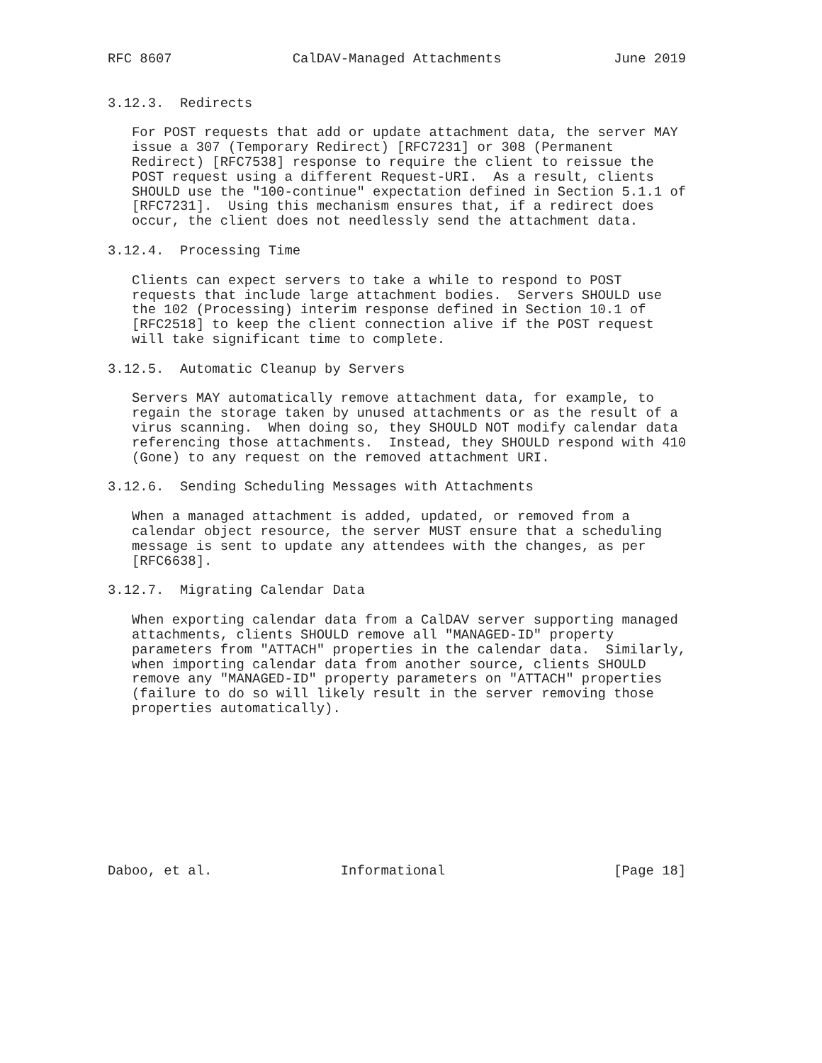RFC 8607               CalDAV-Managed Attachments              June 2019


3.12.3.  Redirects

   For POST requests that add or update attachment data, the server MAY
   issue a 307 (Temporary Redirect) [RFC7231] or 308 (Permanent
   Redirect) [RFC7538] response to require the client to reissue the
   POST request using a different Request-URI.  As a result, clients
   SHOULD use the "100-continue" expectation defined in Section 5.1.1 of
   [RFC7231].  Using this mechanism ensures that, if a redirect does
   occur, the client does not needlessly send the attachment data.

3.12.4.  Processing Time

   Clients can expect servers to take a while to respond to POST
   requests that include large attachment bodies.  Servers SHOULD use
   the 102 (Processing) interim response defined in Section 10.1 of
   [RFC2518] to keep the client connection alive if the POST request
   will take significant time to complete.

3.12.5.  Automatic Cleanup by Servers

   Servers MAY automatically remove attachment data, for example, to
   regain the storage taken by unused attachments or as the result of a
   virus scanning.  When doing so, they SHOULD NOT modify calendar data
   referencing those attachments.  Instead, they SHOULD respond with 410
   (Gone) to any request on the removed attachment URI.

3.12.6.  Sending Scheduling Messages with Attachments

   When a managed attachment is added, updated, or removed from a
   calendar object resource, the server MUST ensure that a scheduling
   message is sent to update any attendees with the changes, as per
   [RFC6638].

3.12.7.  Migrating Calendar Data

   When exporting calendar data from a CalDAV server supporting managed
   attachments, clients SHOULD remove all "MANAGED-ID" property
   parameters from "ATTACH" properties in the calendar data.  Similarly,
   when importing calendar data from another source, clients SHOULD
   remove any "MANAGED-ID" property parameters on "ATTACH" properties
   (failure to do so will likely result in the server removing those
   properties automatically).










Daboo, et al.                Informational                     [Page 18]